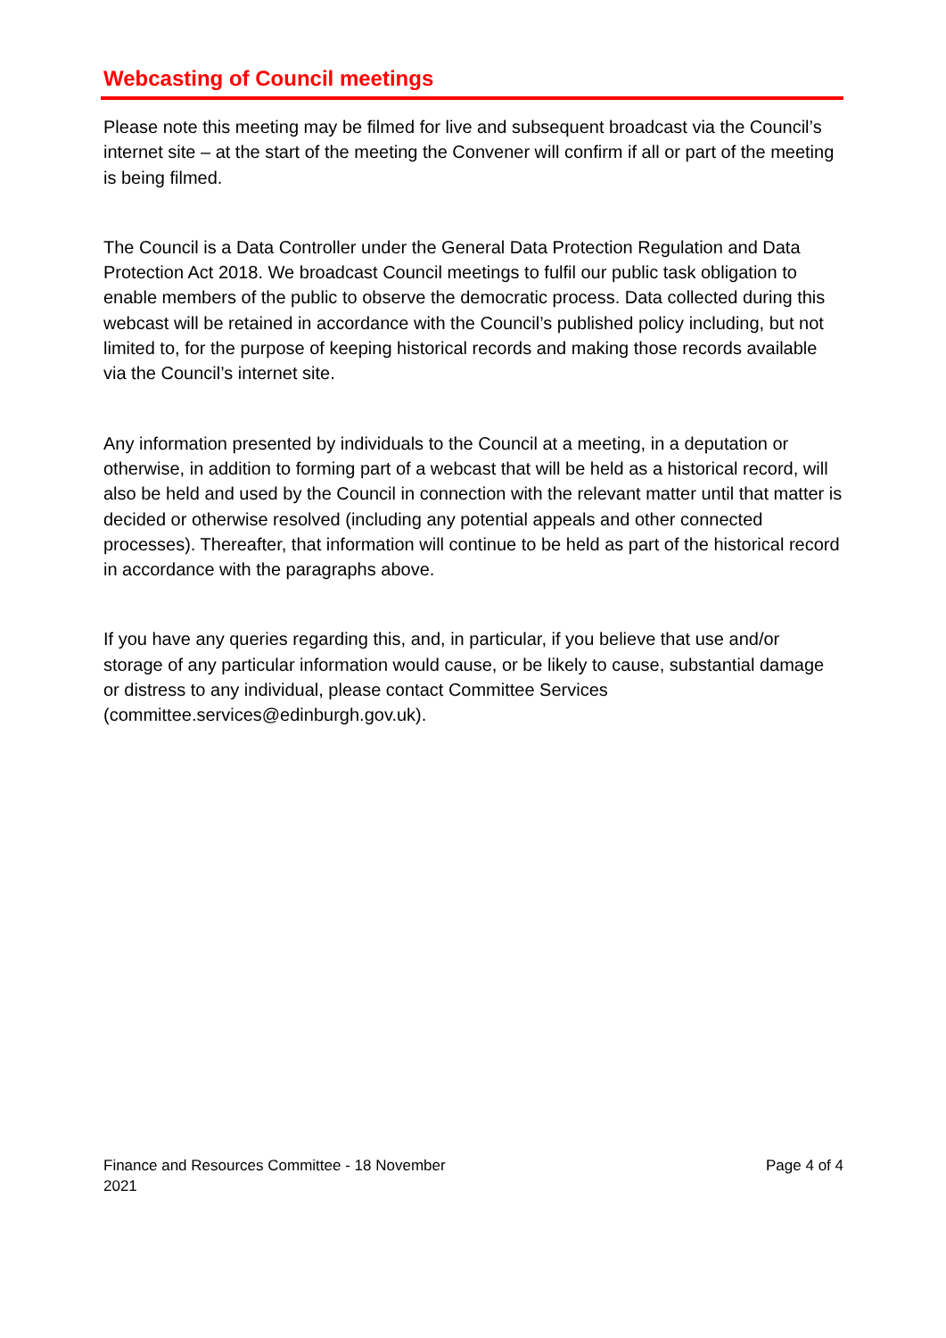Webcasting of Council meetings
Please note this meeting may be filmed for live and subsequent broadcast via the Council’s internet site – at the start of the meeting the Convener will confirm if all or part of the meeting is being filmed.
The Council is a Data Controller under the General Data Protection Regulation and Data Protection Act 2018. We broadcast Council meetings to fulfil our public task obligation to enable members of the public to observe the democratic process. Data collected during this webcast will be retained in accordance with the Council’s published policy including, but not limited to, for the purpose of keeping historical records and making those records available via the Council’s internet site.
Any information presented by individuals to the Council at a meeting, in a deputation or otherwise, in addition to forming part of a webcast that will be held as a historical record, will also be held and used by the Council in connection with the relevant matter until that matter is decided or otherwise resolved (including any potential appeals and other connected processes). Thereafter, that information will continue to be held as part of the historical record in accordance with the paragraphs above.
If you have any queries regarding this, and, in particular, if you believe that use and/or storage of any particular information would cause, or be likely to cause, substantial damage or distress to any individual, please contact Committee Services (committee.services@edinburgh.gov.uk).
Finance and Resources Committee - 18 November
2021
Page 4 of 4